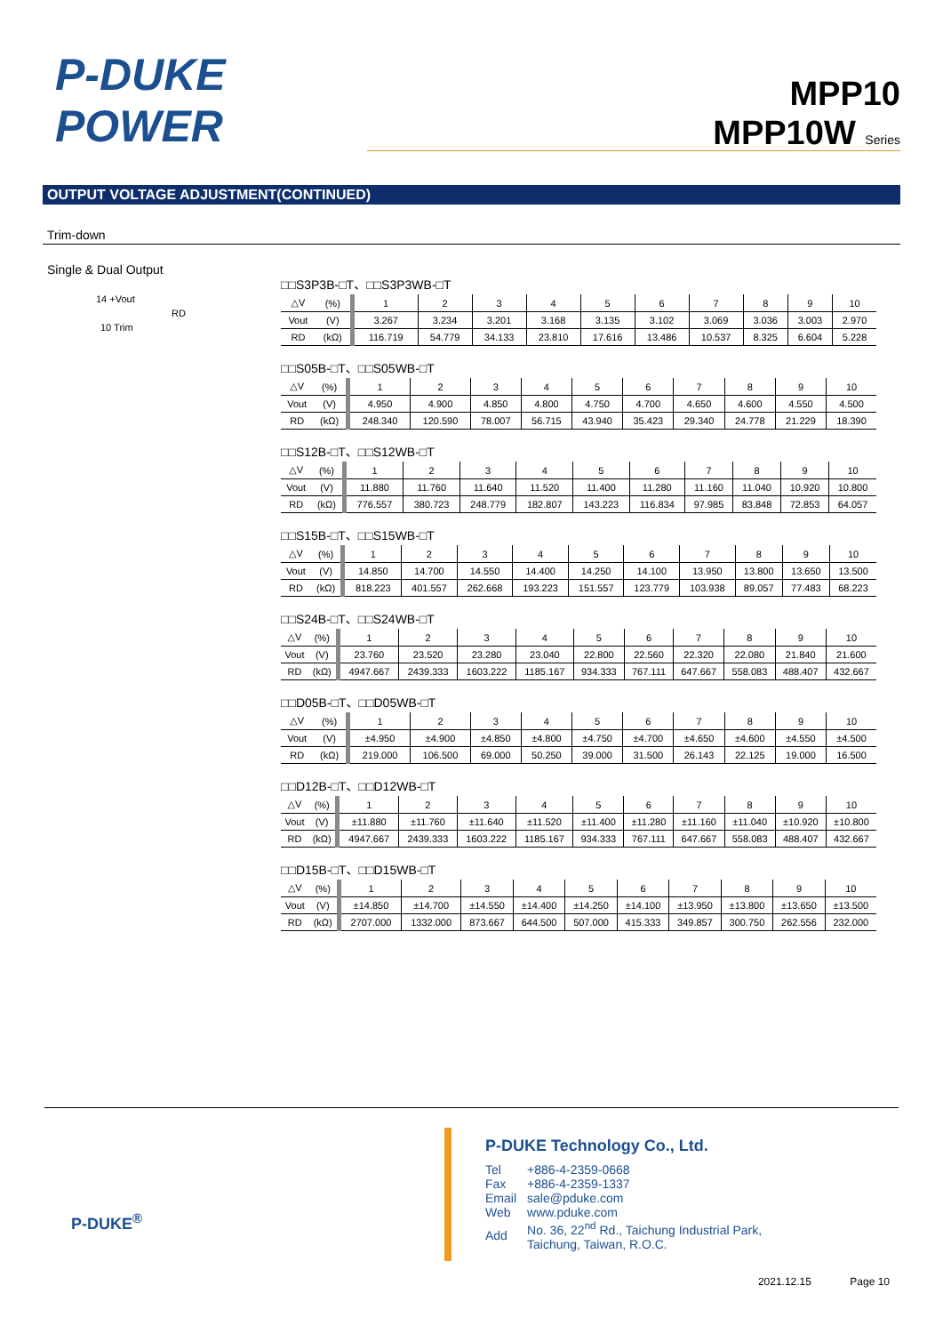P-DUKE
POWER
MPP10
MPP10W Series
OUTPUT VOLTAGE ADJUSTMENT(CONTINUED)
Trim-down
Single & Dual Output
14 +Vout
RD
10 Trim
□□S3P3B-□T、□□S3P3WB-□T
| △V | (%) | 1 | 2 | 3 | 4 | 5 | 6 | 7 | 8 | 9 | 10 |
| Vout | (V) | 3.267 | 3.234 | 3.201 | 3.168 | 3.135 | 3.102 | 3.069 | 3.036 | 3.003 | 2.970 |
| RD | (kΩ) | 116.719 | 54.779 | 34.133 | 23.810 | 17.616 | 13.486 | 10.537 | 8.325 | 6.604 | 5.228 |
□□S05B-□T、□□S05WB-□T
| △V | (%) | 1 | 2 | 3 | 4 | 5 | 6 | 7 | 8 | 9 | 10 |
| Vout | (V) | 4.950 | 4.900 | 4.850 | 4.800 | 4.750 | 4.700 | 4.650 | 4.600 | 4.550 | 4.500 |
| RD | (kΩ) | 248.340 | 120.590 | 78.007 | 56.715 | 43.940 | 35.423 | 29.340 | 24.778 | 21.229 | 18.390 |
□□S12B-□T、□□S12WB-□T
| △V | (%) | 1 | 2 | 3 | 4 | 5 | 6 | 7 | 8 | 9 | 10 |
| Vout | (V) | 11.880 | 11.760 | 11.640 | 11.520 | 11.400 | 11.280 | 11.160 | 11.040 | 10.920 | 10.800 |
| RD | (kΩ) | 776.557 | 380.723 | 248.779 | 182.807 | 143.223 | 116.834 | 97.985 | 83.848 | 72.853 | 64.057 |
□□S15B-□T、□□S15WB-□T
| △V | (%) | 1 | 2 | 3 | 4 | 5 | 6 | 7 | 8 | 9 | 10 |
| Vout | (V) | 14.850 | 14.700 | 14.550 | 14.400 | 14.250 | 14.100 | 13.950 | 13.800 | 13.650 | 13.500 |
| RD | (kΩ) | 818.223 | 401.557 | 262.668 | 193.223 | 151.557 | 123.779 | 103.938 | 89.057 | 77.483 | 68.223 |
□□S24B-□T、□□S24WB-□T
| △V | (%) | 1 | 2 | 3 | 4 | 5 | 6 | 7 | 8 | 9 | 10 |
| Vout | (V) | 23.760 | 23.520 | 23.280 | 23.040 | 22.800 | 22.560 | 22.320 | 22.080 | 21.840 | 21.600 |
| RD | (kΩ) | 4947.667 | 2439.333 | 1603.222 | 1185.167 | 934.333 | 767.111 | 647.667 | 558.083 | 488.407 | 432.667 |
□□D05B-□T、□□D05WB-□T
| △V | (%) | 1 | 2 | 3 | 4 | 5 | 6 | 7 | 8 | 9 | 10 |
| Vout | (V) | ±4.950 | ±4.900 | ±4.850 | ±4.800 | ±4.750 | ±4.700 | ±4.650 | ±4.600 | ±4.550 | ±4.500 |
| RD | (kΩ) | 219.000 | 106.500 | 69.000 | 50.250 | 39.000 | 31.500 | 26.143 | 22.125 | 19.000 | 16.500 |
□□D12B-□T、□□D12WB-□T
| △V | (%) | 1 | 2 | 3 | 4 | 5 | 6 | 7 | 8 | 9 | 10 |
| Vout | (V) | ±11.880 | ±11.760 | ±11.640 | ±11.520 | ±11.400 | ±11.280 | ±11.160 | ±11.040 | ±10.920 | ±10.800 |
| RD | (kΩ) | 4947.667 | 2439.333 | 1603.222 | 1185.167 | 934.333 | 767.111 | 647.667 | 558.083 | 488.407 | 432.667 |
□□D15B-□T、□□D15WB-□T
| △V | (%) | 1 | 2 | 3 | 4 | 5 | 6 | 7 | 8 | 9 | 10 |
| Vout | (V) | ±14.850 | ±14.700 | ±14.550 | ±14.400 | ±14.250 | ±14.100 | ±13.950 | ±13.800 | ±13.650 | ±13.500 |
| RD | (kΩ) | 2707.000 | 1332.000 | 873.667 | 644.500 | 507.000 | 415.333 | 349.857 | 300.750 | 262.556 | 232.000 |
P-DUKE<sup>®</sup>
P-DUKE Technology Co., Ltd.
| Tel | +886-4-2359-0668 |
| Fax | +886-4-2359-1337 |
| Email | sale@pduke.com |
| Web | www.pduke.com |
| Add | No. 36, 22<sup>nd</sup> Rd., Taichung Industrial Park, Taichung, Taiwan, R.O.C. |
2021.12.15 Page 10